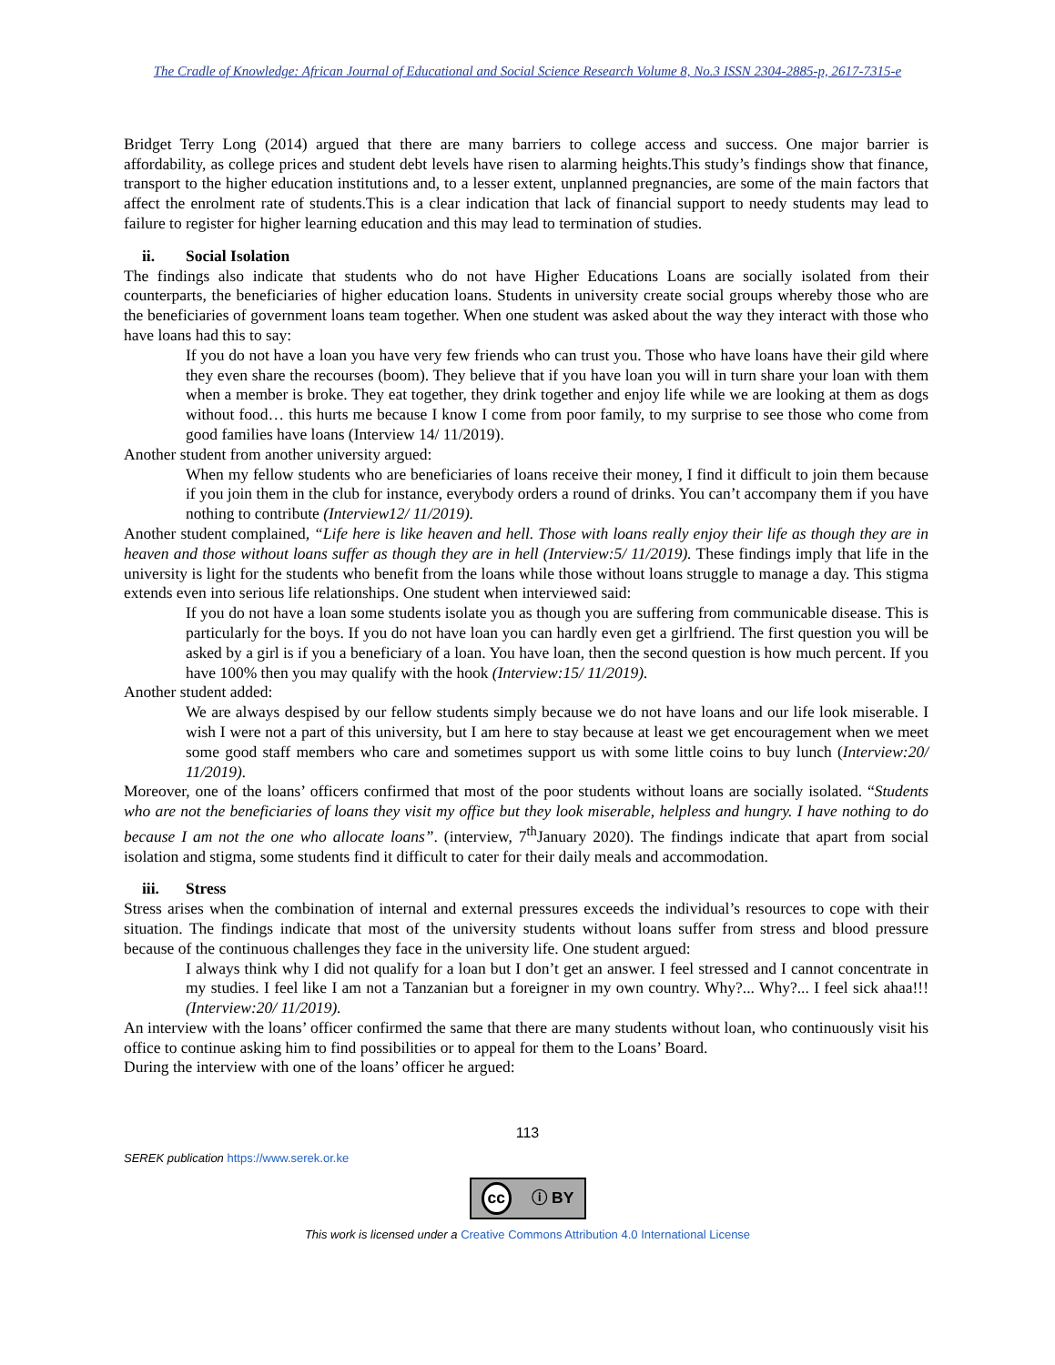The Cradle of Knowledge: African Journal of Educational and Social Science Research Volume 8, No.3 ISSN 2304-2885-p, 2617-7315-e
Bridget Terry Long (2014) argued that there are many barriers to college access and success. One major barrier is affordability, as college prices and student debt levels have risen to alarming heights.This study’s findings show that finance, transport to the higher education institutions and, to a lesser extent, unplanned pregnancies, are some of the main factors that affect the enrolment rate of students.This is a clear indication that lack of financial support to needy students may lead to failure to register for higher learning education and this may lead to termination of studies.
ii. Social Isolation
The findings also indicate that students who do not have Higher Educations Loans are socially isolated from their counterparts, the beneficiaries of higher education loans. Students in university create social groups whereby those who are the beneficiaries of government loans team together. When one student was asked about the way they interact with those who have loans had this to say:
If you do not have a loan you have very few friends who can trust you. Those who have loans have their gild where they even share the recourses (boom). They believe that if you have loan you will in turn share your loan with them when a member is broke. They eat together, they drink together and enjoy life while we are looking at them as dogs without food… this hurts me because I know I come from poor family, to my surprise to see those who come from good families have loans (Interview 14/ 11/2019).
Another student from another university argued:
When my fellow students who are beneficiaries of loans receive their money, I find it difficult to join them because if you join them in the club for instance, everybody orders a round of drinks. You can’t accompany them if you have nothing to contribute (Interview12/ 11/2019).
Another student complained, “Life here is like heaven and hell. Those with loans really enjoy their life as though they are in heaven and those without loans suffer as though they are in hell (Interview:5/ 11/2019). These findings imply that life in the university is light for the students who benefit from the loans while those without loans struggle to manage a day. This stigma extends even into serious life relationships. One student when interviewed said:
If you do not have a loan some students isolate you as though you are suffering from communicable disease. This is particularly for the boys. If you do not have loan you can hardly even get a girlfriend. The first question you will be asked by a girl is if you a beneficiary of a loan. You have loan, then the second question is how much percent. If you have 100% then you may qualify with the hook (Interview:15/ 11/2019).
Another student added:
We are always despised by our fellow students simply because we do not have loans and our life look miserable. I wish I were not a part of this university, but I am here to stay because at least we get encouragement when we meet some good staff members who care and sometimes support us with some little coins to buy lunch (Interview:20/ 11/2019).
Moreover, one of the loans’ officers confirmed that most of the poor students without loans are socially isolated. “Students who are not the beneficiaries of loans they visit my office but they look miserable, helpless and hungry. I have nothing to do because I am not the one who allocate loans”. (interview, 7<sup>th</sup>January 2020). The findings indicate that apart from social isolation and stigma, some students find it difficult to cater for their daily meals and accommodation.
iii. Stress
Stress arises when the combination of internal and external pressures exceeds the individual’s resources to cope with their situation. The findings indicate that most of the university students without loans suffer from stress and blood pressure because of the continuous challenges they face in the university life. One student argued:
I always think why I did not qualify for a loan but I don’t get an answer. I feel stressed and I cannot concentrate in my studies. I feel like I am not a Tanzanian but a foreigner in my own country. Why?... Why?... I feel sick ahaa!!! (Interview:20/ 11/2019).
An interview with the loans’ officer confirmed the same that there are many students without loan, who continuously visit his office to continue asking him to find possibilities or to appeal for them to the Loans’ Board.
During the interview with one of the loans’ officer he argued:
113
SEREK publication https://www.serek.or.ke
cc ⓘ BY
This work is licensed under a Creative Commons Attribution 4.0 International License